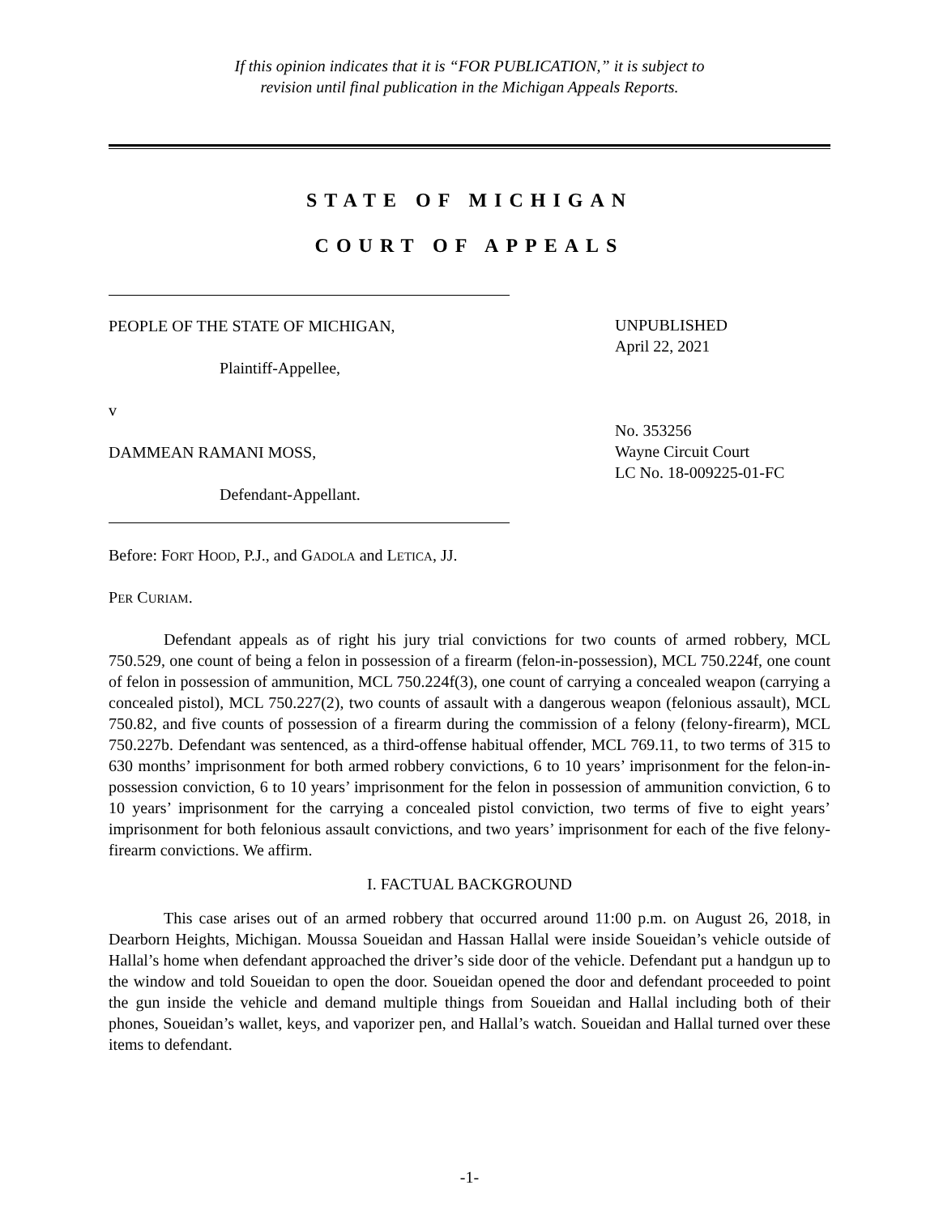If this opinion indicates that it is “FOR PUBLICATION,” it is subject to
revision until final publication in the Michigan Appeals Reports.
STATE OF MICHIGAN
COURT OF APPEALS
PEOPLE OF THE STATE OF MICHIGAN,
Plaintiff-Appellee,
v
DAMMEAN RAMANI MOSS,
Defendant-Appellant.
UNPUBLISHED
April 22, 2021
No. 353256
Wayne Circuit Court
LC No. 18-009225-01-FC
Before: FORT HOOD, P.J., and GADOLA and LETICA, JJ.
PER CURIAM.
Defendant appeals as of right his jury trial convictions for two counts of armed robbery, MCL 750.529, one count of being a felon in possession of a firearm (felon-in-possession), MCL 750.224f, one count of felon in possession of ammunition, MCL 750.224f(3), one count of carrying a concealed weapon (carrying a concealed pistol), MCL 750.227(2), two counts of assault with a dangerous weapon (felonious assault), MCL 750.82, and five counts of possession of a firearm during the commission of a felony (felony-firearm), MCL 750.227b. Defendant was sentenced, as a third-offense habitual offender, MCL 769.11, to two terms of 315 to 630 months’ imprisonment for both armed robbery convictions, 6 to 10 years’ imprisonment for the felon-in-possession conviction, 6 to 10 years’ imprisonment for the felon in possession of ammunition conviction, 6 to 10 years’ imprisonment for the carrying a concealed pistol conviction, two terms of five to eight years’ imprisonment for both felonious assault convictions, and two years’ imprisonment for each of the five felony-firearm convictions. We affirm.
I. FACTUAL BACKGROUND
This case arises out of an armed robbery that occurred around 11:00 p.m. on August 26, 2018, in Dearborn Heights, Michigan. Moussa Soueidan and Hassan Hallal were inside Soueidan’s vehicle outside of Hallal’s home when defendant approached the driver’s side door of the vehicle. Defendant put a handgun up to the window and told Soueidan to open the door. Soueidan opened the door and defendant proceeded to point the gun inside the vehicle and demand multiple things from Soueidan and Hallal including both of their phones, Soueidan’s wallet, keys, and vaporizer pen, and Hallal’s watch. Soueidan and Hallal turned over these items to defendant.
-1-